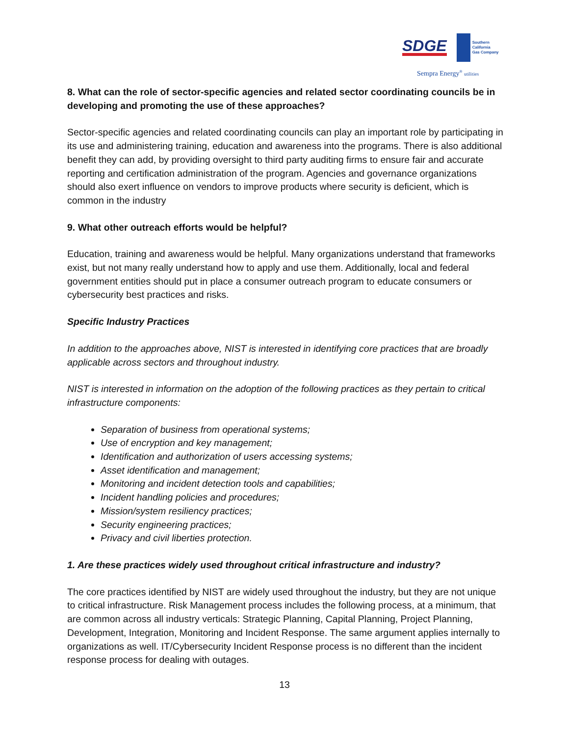SDGE
Southern
California
Gas Company
Sempra Energy<sup>®</sup> utilities
8. What can the role of sector-specific agencies and related sector coordinating councils be in developing and promoting the use of these approaches?
Sector-specific agencies and related coordinating councils can play an important role by participating in its use and administering training, education and awareness into the programs. There is also additional benefit they can add, by providing oversight to third party auditing firms to ensure fair and accurate reporting and certification administration of the program. Agencies and governance organizations should also exert influence on vendors to improve products where security is deficient, which is common in the industry
9. What other outreach efforts would be helpful?
Education, training and awareness would be helpful. Many organizations understand that frameworks exist, but not many really understand how to apply and use them. Additionally, local and federal government entities should put in place a consumer outreach program to educate consumers or cybersecurity best practices and risks.
Specific Industry Practices
In addition to the approaches above, NIST is interested in identifying core practices that are broadly applicable across sectors and throughout industry.
NIST is interested in information on the adoption of the following practices as they pertain to critical infrastructure components:
Separation of business from operational systems;
Use of encryption and key management;
Identification and authorization of users accessing systems;
Asset identification and management;
Monitoring and incident detection tools and capabilities;
Incident handling policies and procedures;
Mission/system resiliency practices;
Security engineering practices;
Privacy and civil liberties protection.
1. Are these practices widely used throughout critical infrastructure and industry?
The core practices identified by NIST are widely used throughout the industry, but they are not unique to critical infrastructure. Risk Management process includes the following process, at a minimum, that are common across all industry verticals: Strategic Planning, Capital Planning, Project Planning, Development, Integration, Monitoring and Incident Response. The same argument applies internally to organizations as well. IT/Cybersecurity Incident Response process is no different than the incident response process for dealing with outages.
13